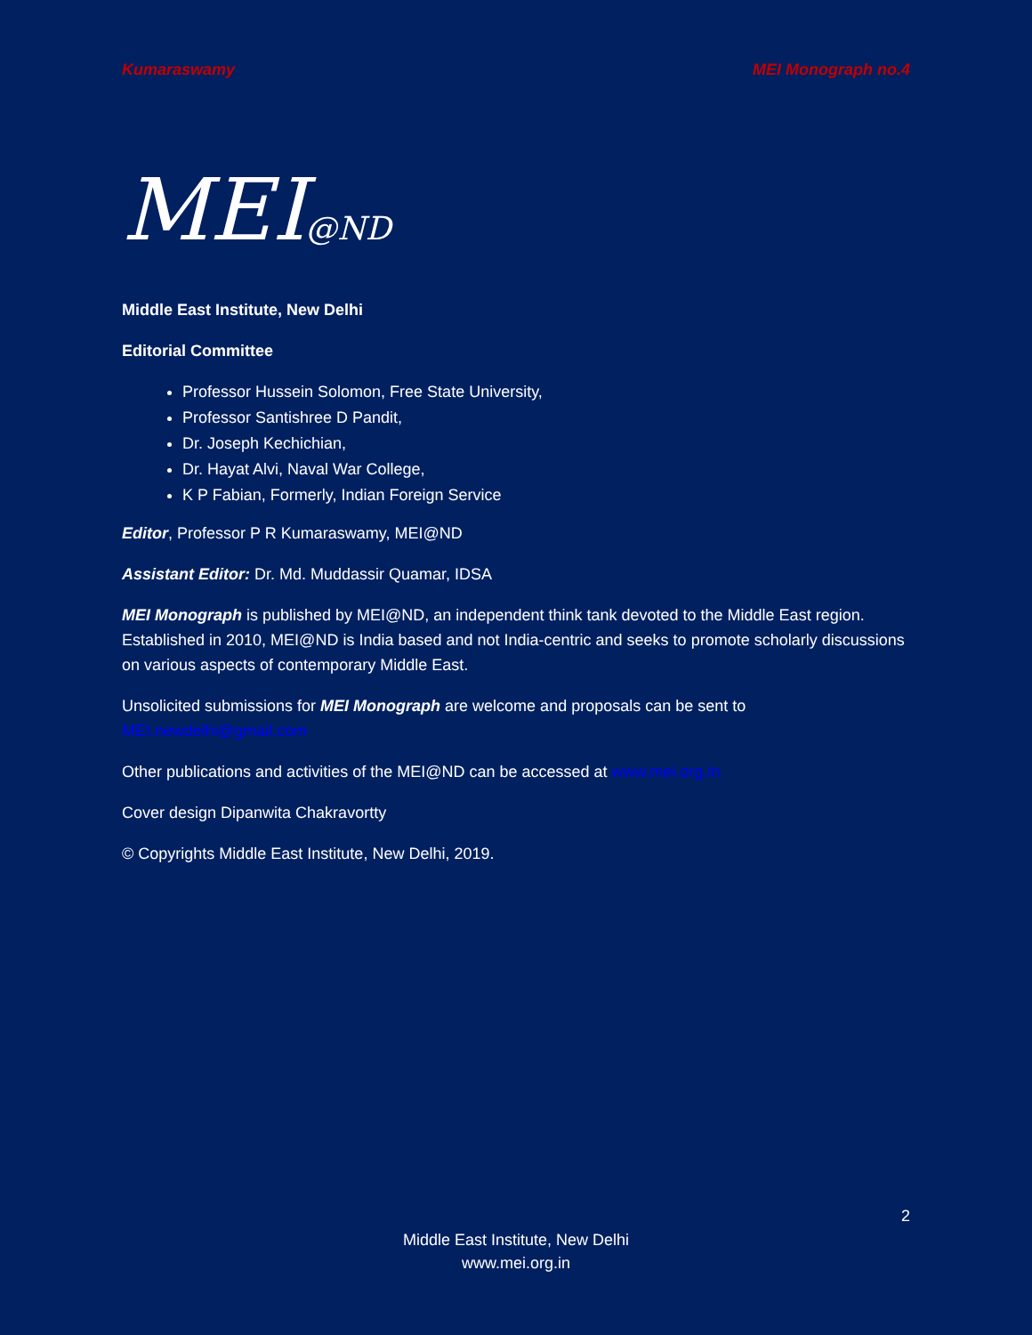Kumaraswamy MEI Monograph no.4
MEI@ND
Middle East Institute, New Delhi
Editorial Committee
Professor Hussein Solomon, Free State University,
Professor Santishree D Pandit,
Dr. Joseph Kechichian,
Dr. Hayat Alvi, Naval War College,
K P Fabian, Formerly, Indian Foreign Service
Editor, Professor P R Kumaraswamy, MEI@ND
Assistant Editor: Dr. Md. Muddassir Quamar, IDSA
MEI Monograph is published by MEI@ND, an independent think tank devoted to the Middle East region. Established in 2010, MEI@ND is India based and not India-centric and seeks to promote scholarly discussions on various aspects of contemporary Middle East.
Unsolicited submissions for MEI Monograph are welcome and proposals can be sent to MEI.newdelhi@gmail.com
Other publications and activities of the MEI@ND can be accessed at www.mei.org.in
Cover design Dipanwita Chakravortty
© Copyrights Middle East Institute, New Delhi, 2019.
2
Middle East Institute, New Delhi
www.mei.org.in